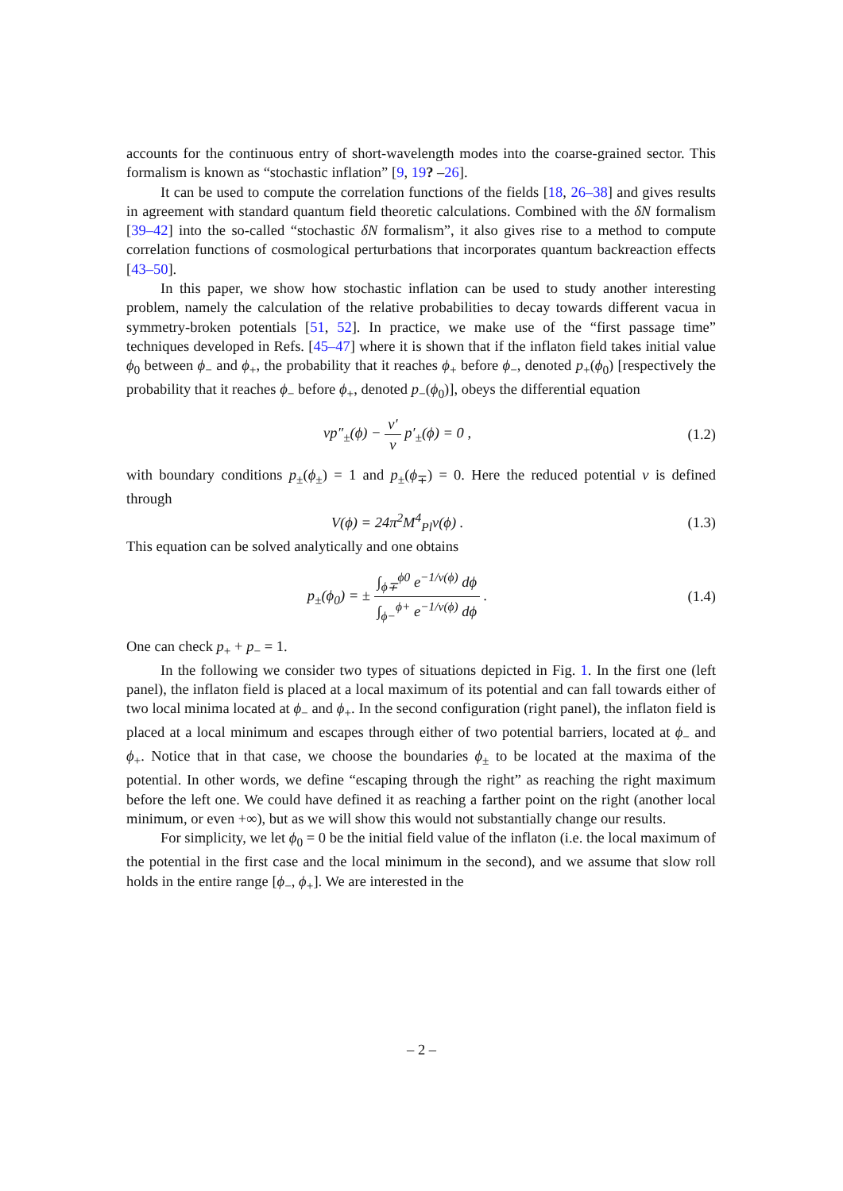accounts for the continuous entry of short-wavelength modes into the coarse-grained sector. This formalism is known as “stochastic inflation” [9, 19? –26].
It can be used to compute the correlation functions of the fields [18, 26–38] and gives results in agreement with standard quantum field theoretic calculations. Combined with the δN formalism [39–42] into the so-called “stochastic δN formalism”, it also gives rise to a method to compute correlation functions of cosmological perturbations that incorporates quantum backreaction effects [43–50].
In this paper, we show how stochastic inflation can be used to study another interesting problem, namely the calculation of the relative probabilities to decay towards different vacua in symmetry-broken potentials [51, 52]. In practice, we make use of the “first passage time” techniques developed in Refs. [45–47] where it is shown that if the inflaton field takes initial value ϕ<sub>0</sub> between ϕ<sub>−</sub> and ϕ<sub>+</sub>, the probability that it reaches ϕ<sub>+</sub> before ϕ<sub>−</sub>, denoted p<sub>+</sub>(ϕ<sub>0</sub>) [respectively the probability that it reaches ϕ<sub>−</sub> before ϕ<sub>+</sub>, denoted p<sub>−</sub>(ϕ<sub>0</sub>)], obeys the differential equation
vp″<sub>±</sub>(ϕ) − v′ v p′<sub>±</sub>(ϕ) = 0 , (1.2)
with boundary conditions p<sub>±</sub>(ϕ<sub>±</sub>) = 1 and p<sub>±</sub>(ϕ<sub>∓</sub>) = 0. Here the reduced potential v is defined through
V(ϕ) = 24π<sup>2</sup>M<sup>4</sup><sub>Pl</sub>v(ϕ) . (1.3)
This equation can be solved analytically and one obtains
p<sub>±</sub>(ϕ<sub>0</sub>) = ± ∫<sub>ϕ∓</sub><sup>ϕ0</sup> e<sup>−1/v(ϕ)</sup> dϕ ∫<sub>ϕ−</sub><sup>ϕ+</sup> e<sup>−1/v(ϕ)</sup> dϕ .
(1.4)
One can check p<sub>+</sub> + p<sub>−</sub> = 1.
In the following we consider two types of situations depicted in Fig. 1. In the first one (left panel), the inflaton field is placed at a local maximum of its potential and can fall towards either of two local minima located at ϕ<sub>−</sub> and ϕ<sub>+</sub>. In the second configuration (right panel), the inflaton field is placed at a local minimum and escapes through either of two potential barriers, located at ϕ<sub>−</sub> and ϕ<sub>+</sub>. Notice that in that case, we choose the boundaries ϕ<sub>±</sub> to be located at the maxima of the potential. In other words, we define “escaping through the right” as reaching the right maximum before the left one. We could have defined it as reaching a farther point on the right (another local minimum, or even +∞), but as we will show this would not substantially change our results.
For simplicity, we let ϕ<sub>0</sub> = 0 be the initial field value of the inflaton (i.e. the local maximum of the potential in the first case and the local minimum in the second), and we assume that slow roll holds in the entire range [ϕ<sub>−</sub>, ϕ<sub>+</sub>]. We are interested in the
– 2 –